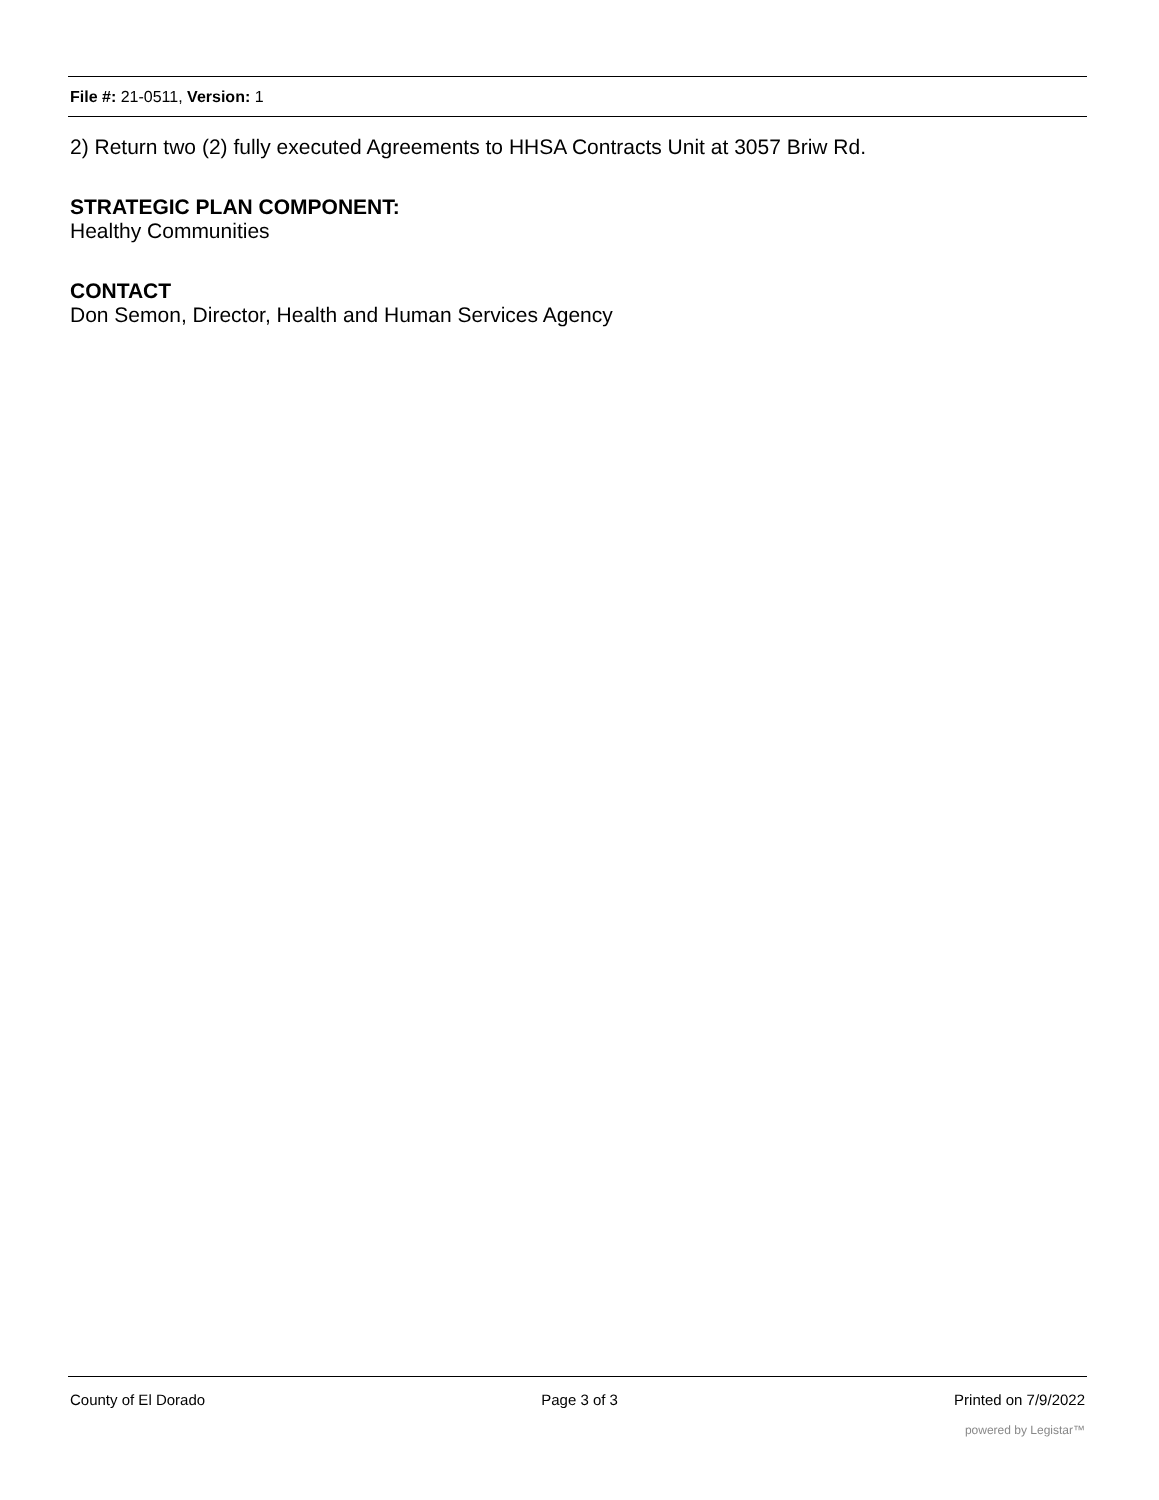File #: 21-0511, Version: 1
2) Return two (2) fully executed Agreements to HHSA Contracts Unit at 3057 Briw Rd.
STRATEGIC PLAN COMPONENT:
Healthy Communities
CONTACT
Don Semon, Director, Health and Human Services Agency
County of El Dorado Page 3 of 3 Printed on 7/9/2022
powered by Legistar™